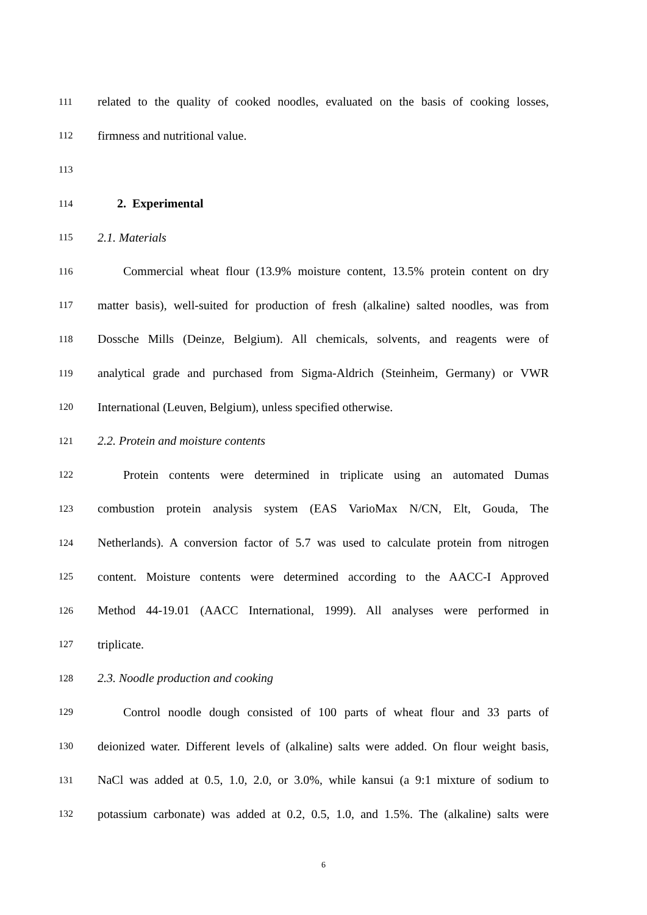111 related to the quality of cooked noodles, evaluated on the basis of cooking losses,
112 firmness and nutritional value.
113
114
2. Experimental
115 2.1. Materials
116 Commercial wheat flour (13.9% moisture content, 13.5% protein content on dry
117 matter basis), well-suited for production of fresh (alkaline) salted noodles, was from
118 Dossche Mills (Deinze, Belgium). All chemicals, solvents, and reagents were of
119 analytical grade and purchased from Sigma-Aldrich (Steinheim, Germany) or VWR
120 International (Leuven, Belgium), unless specified otherwise.
121 2.2. Protein and moisture contents
122 Protein contents were determined in triplicate using an automated Dumas
123 combustion protein analysis system (EAS VarioMax N/CN, Elt, Gouda, The
124 Netherlands). A conversion factor of 5.7 was used to calculate protein from nitrogen
125 content. Moisture contents were determined according to the AACC-I Approved
126 Method 44-19.01 (AACC International, 1999). All analyses were performed in
127 triplicate.
128 2.3. Noodle production and cooking
129 Control noodle dough consisted of 100 parts of wheat flour and 33 parts of
130 deionized water. Different levels of (alkaline) salts were added. On flour weight basis,
131 NaCl was added at 0.5, 1.0, 2.0, or 3.0%, while kansui (a 9:1 mixture of sodium to
132 potassium carbonate) was added at 0.2, 0.5, 1.0, and 1.5%. The (alkaline) salts were
6